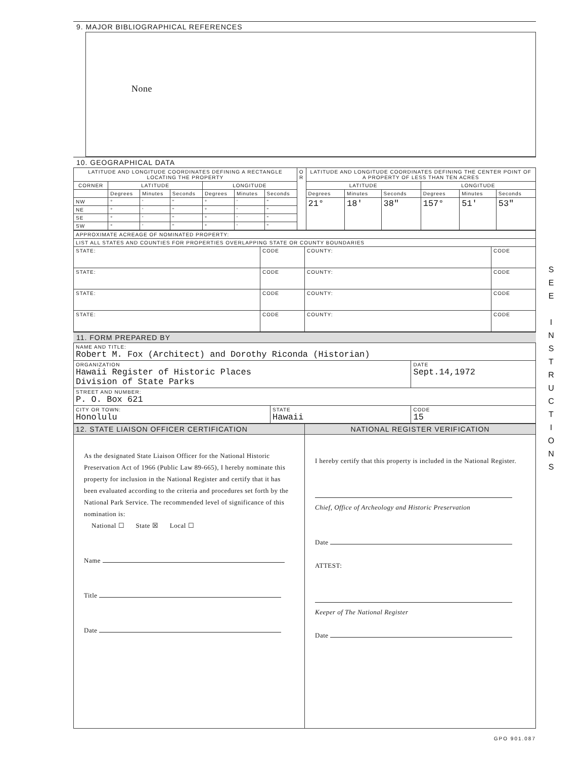9. MAJOR BIBLIOGRAPHICAL REFERENCES
None
10. GEOGRAPHICAL DATA
| LATITUDE AND LONGITUDE COORDINATES DEFINING A RECTANGLE LOCATING THE PROPERTY | | | | | | | O R | LATITUDE AND LONGITUDE COORDINATES DEFINING THE CENTER POINT OF A PROPERTY OF LESS THAN TEN ACRES | | | | | |
| --- | --- | --- | --- | --- | --- | --- | --- | --- | --- | --- | --- | --- | --- |
| CORNER | LATITUDE | | | LONGITUDE | | | | LATITUDE | | | LONGITUDE | | |
| | Degrees | Minutes | Seconds | Degrees | Minutes | Seconds | | Degrees | Minutes | Seconds | Degrees | Minutes | Seconds |
| NW | ° | ' | " | ° | ' | " | | 21° | 18' | 38" | 157° | 51' | 53" |
| NE | ° | ' | " | ° | ' | " | | | | | | | |
| SE | ° | ' | " | ° | ' | " | | | | | | | |
| SW | ° | ' | " | ° | ' | " | | | | | | | |
| APPROXIMATE ACREAGE OF NOMINATED PROPERTY: | | | |
| LIST ALL STATES AND COUNTIES FOR PROPERTIES OVERLAPPING STATE OR COUNTY BOUNDARIES | | | |
| STATE: | CODE | COUNTY: | CODE |
| STATE: | CODE | COUNTY: | CODE |
| STATE: | CODE | COUNTY: | CODE |
| STATE: | CODE | COUNTY: | CODE |
11. FORM PREPARED BY
| NAME AND TITLE: Robert M. Fox (Architect) and Dorothy Riconda (Historian) | | |
| ORGANIZATION Hawaii Register of Historic Places Division of State Parks | | DATE Sept.14,1972 |
| STREET AND NUMBER: P. O. Box 621 | | |
| CITY OR TOWN: Honolulu | STATE Hawaii | CODE 15 |
| 12. STATE LIAISON OFFICER CERTIFICATION | NATIONAL REGISTER VERIFICATION |
| --- | --- |
| As the designated State Liaison Officer for the National Historic Preservation Act of 1966 (Public Law 89-665), I hereby nominate this property for inclusion in the National Register and certify that it has been evaluated according to the criteria and procedures set forth by the National Park Service. The recommended level of significance of this nomination is: National ☐ State ☒ Local ☐ Name Title Date | I hereby certify that this property is included in the National Register. Chief, Office of Archeology and Historic Preservation Date ATTEST: Keeper of The National Register Date |
GPO 901.087
S
E
E
I
N
S
T
R
U
C
T
I
O
N
S